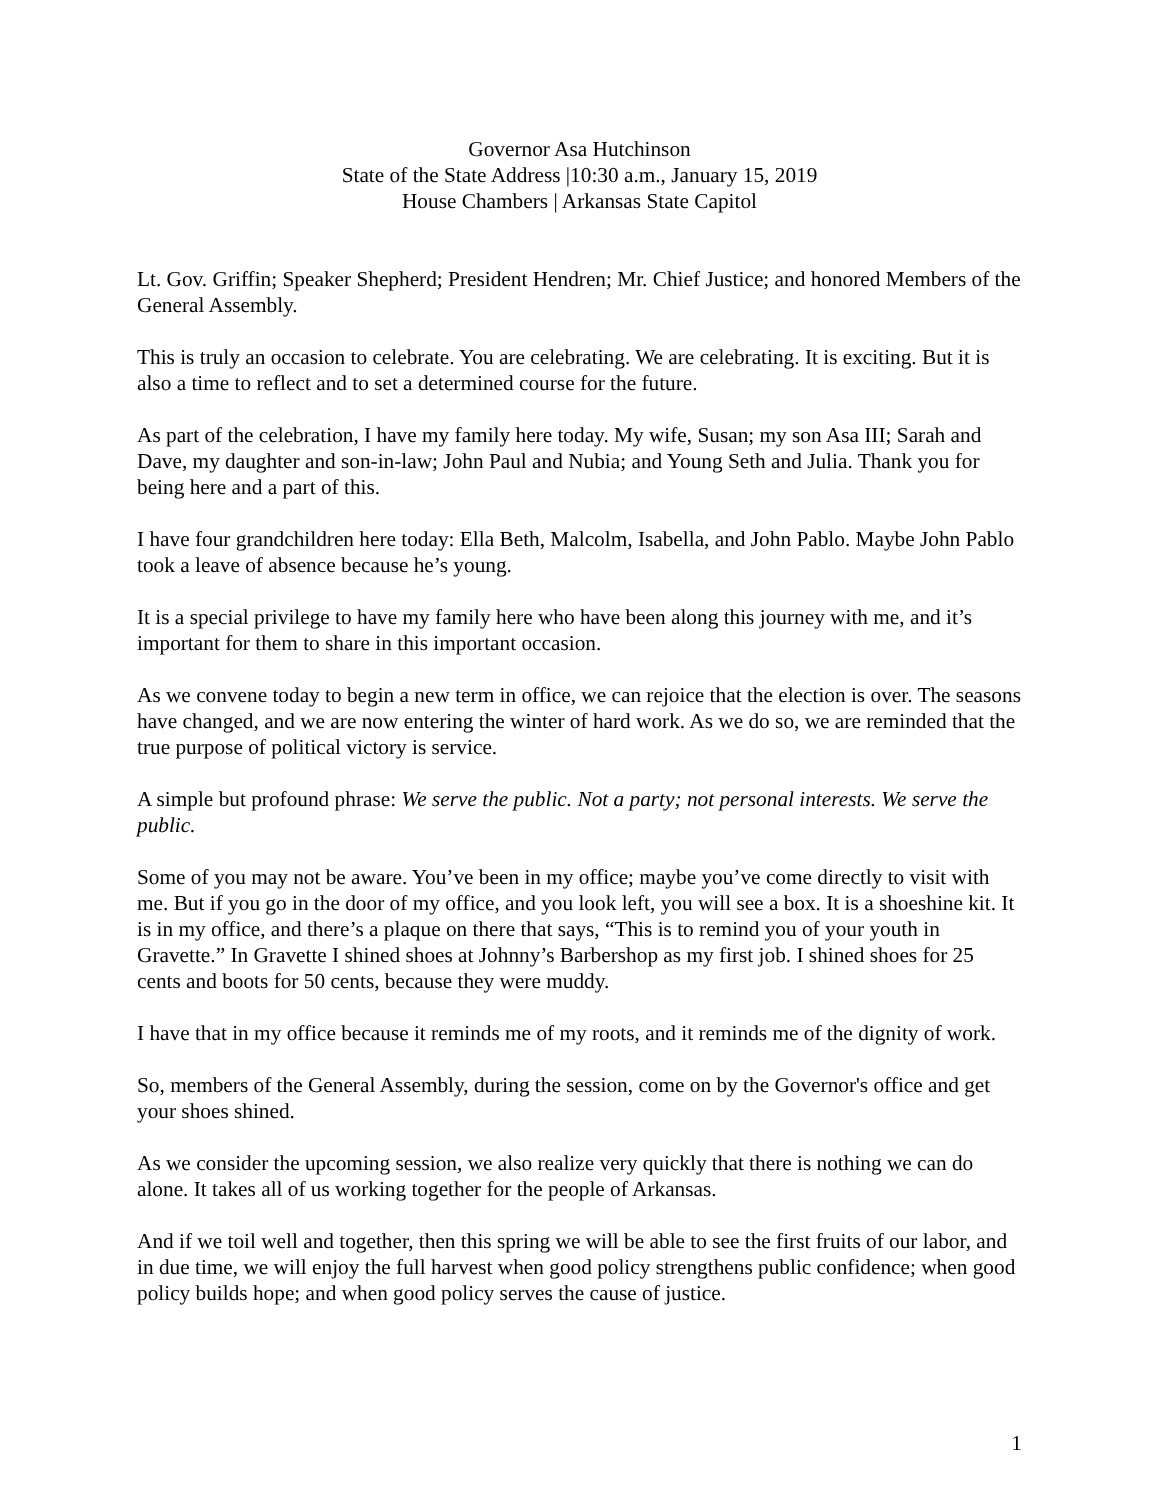Governor Asa Hutchinson
State of the State Address |10:30 a.m., January 15, 2019
House Chambers | Arkansas State Capitol
Lt. Gov. Griffin; Speaker Shepherd; President Hendren; Mr. Chief Justice; and honored Members of the General Assembly.
This is truly an occasion to celebrate. You are celebrating. We are celebrating. It is exciting. But it is also a time to reflect and to set a determined course for the future.
As part of the celebration, I have my family here today. My wife, Susan; my son Asa III; Sarah and Dave, my daughter and son-in-law; John Paul and Nubia; and Young Seth and Julia. Thank you for being here and a part of this.
I have four grandchildren here today: Ella Beth, Malcolm, Isabella, and John Pablo. Maybe John Pablo took a leave of absence because he’s young.
It is a special privilege to have my family here who have been along this journey with me, and it’s important for them to share in this important occasion.
As we convene today to begin a new term in office, we can rejoice that the election is over. The seasons have changed, and we are now entering the winter of hard work. As we do so, we are reminded that the true purpose of political victory is service.
A simple but profound phrase: We serve the public. Not a party; not personal interests. We serve the public.
Some of you may not be aware. You’ve been in my office; maybe you’ve come directly to visit with me. But if you go in the door of my office, and you look left, you will see a box. It is a shoeshine kit. It is in my office, and there’s a plaque on there that says, “This is to remind you of your youth in Gravette.” In Gravette I shined shoes at Johnny’s Barbershop as my first job. I shined shoes for 25 cents and boots for 50 cents, because they were muddy.
I have that in my office because it reminds me of my roots, and it reminds me of the dignity of work.
So, members of the General Assembly, during the session, come on by the Governor's office and get your shoes shined.
As we consider the upcoming session, we also realize very quickly that there is nothing we can do alone. It takes all of us working together for the people of Arkansas.
And if we toil well and together, then this spring we will be able to see the first fruits of our labor, and in due time, we will enjoy the full harvest when good policy strengthens public confidence; when good policy builds hope; and when good policy serves the cause of justice.
1